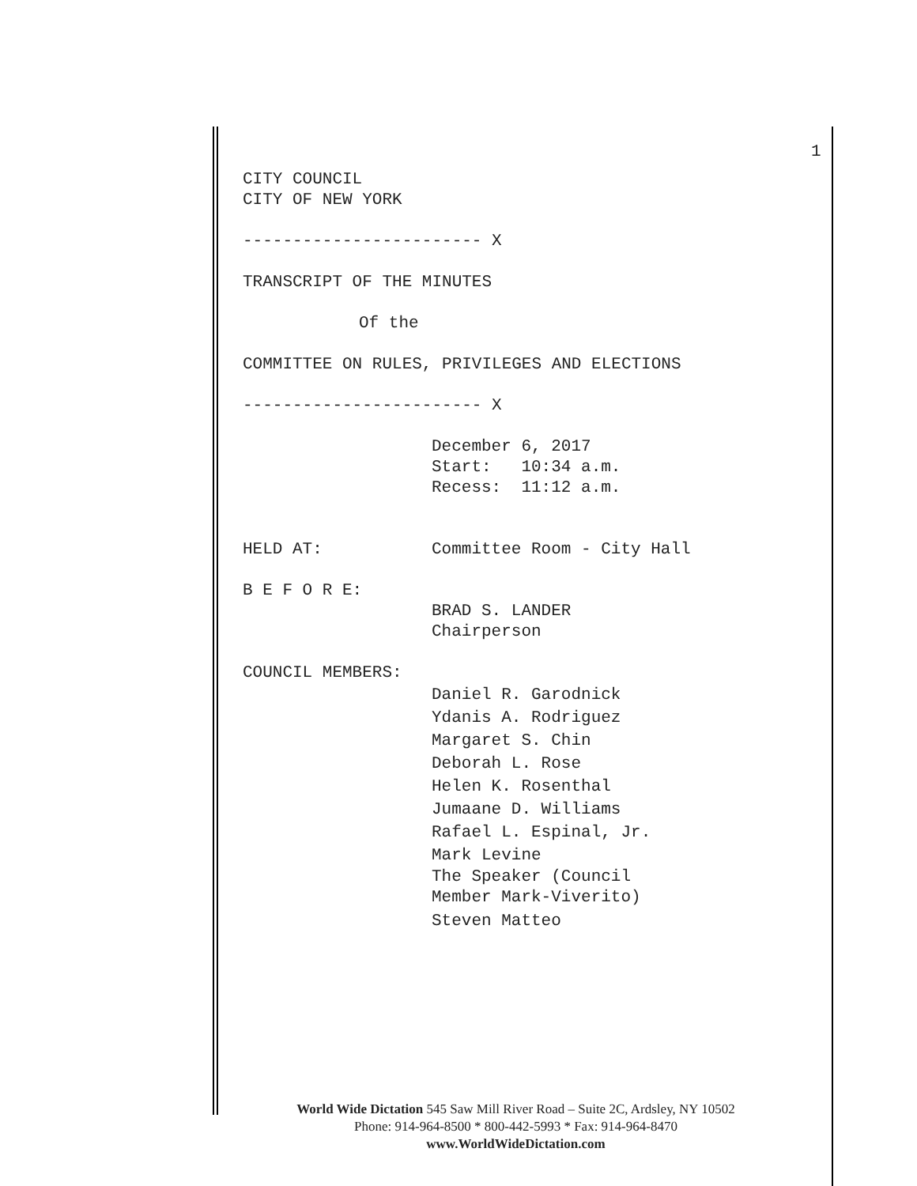1
CITY COUNCIL
CITY OF NEW YORK
------------------------ X
TRANSCRIPT OF THE MINUTES
Of the
COMMITTEE ON RULES, PRIVILEGES AND ELECTIONS
------------------------ X
December 6, 2017
Start: 10:34 a.m.
Recess: 11:12 a.m.
HELD AT: Committee Room - City Hall
B E F O R E:
BRAD S. LANDER
Chairperson
COUNCIL MEMBERS:
Daniel R. Garodnick
Ydanis A. Rodriguez
Margaret S. Chin
Deborah L. Rose
Helen K. Rosenthal
Jumaane D. Williams
Rafael L. Espinal, Jr.
Mark Levine
The Speaker (Council
Member Mark-Viverito)
Steven Matteo
World Wide Dictation 545 Saw Mill River Road – Suite 2C, Ardsley, NY 10502
Phone: 914-964-8500 * 800-442-5993 * Fax: 914-964-8470
www.WorldWideDictation.com